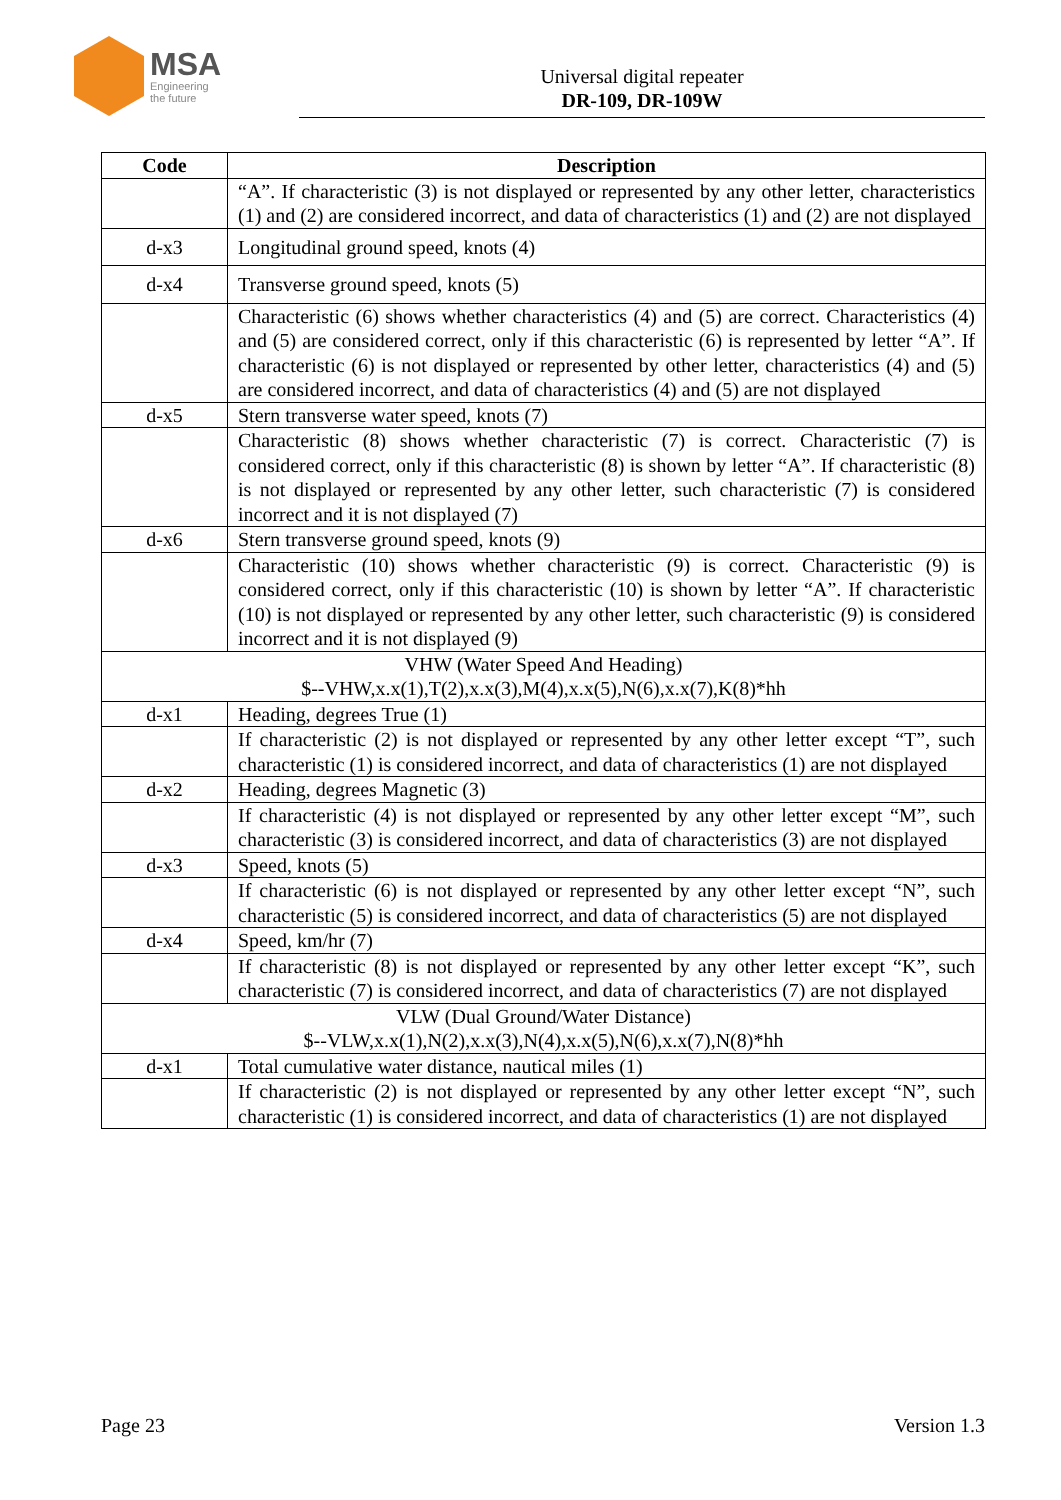MSA
Engineering
the future
Universal digital repeater
DR-109, DR-109W
| Code | Description |
| --- | --- |
| | “A”. If characteristic (3) is not displayed or represented by any other letter, characteristics (1) and (2) are considered incorrect, and data of characteristics (1) and (2) are not displayed |
| d-x3 | Longitudinal ground speed, knots (4) |
| d-x4 | Transverse ground speed, knots (5) |
| | Characteristic (6) shows whether characteristics (4) and (5) are correct. Characteristics (4) and (5) are considered correct, only if this characteristic (6) is represented by letter “A”. If characteristic (6) is not displayed or represented by other letter, characteristics (4) and (5) are considered incorrect, and data of characteristics (4) and (5) are not displayed |
| d-x5 | Stern transverse water speed, knots (7) |
| | Characteristic (8) shows whether characteristic (7) is correct. Characteristic (7) is considered correct, only if this characteristic (8) is shown by letter “A”. If characteristic (8) is not displayed or represented by any other letter, such characteristic (7) is considered incorrect and it is not displayed (7) |
| d-x6 | Stern transverse ground speed, knots (9) |
| | Characteristic (10) shows whether characteristic (9) is correct. Characteristic (9) is considered correct, only if this characteristic (10) is shown by letter “A”. If characteristic (10) is not displayed or represented by any other letter, such characteristic (9) is considered incorrect and it is not displayed (9) |
| VHW (Water Speed And Heading) $--VHW,x.x(1),T(2),x.x(3),M(4),x.x(5),N(6),x.x(7),K(8)*hh | |
| d-x1 | Heading, degrees True (1) |
| | If characteristic (2) is not displayed or represented by any other letter except “T”, such characteristic (1) is considered incorrect, and data of characteristics (1) are not displayed |
| d-x2 | Heading, degrees Magnetic (3) |
| | If characteristic (4) is not displayed or represented by any other letter except “M”, such characteristic (3) is considered incorrect, and data of characteristics (3) are not displayed |
| d-x3 | Speed, knots (5) |
| | If characteristic (6) is not displayed or represented by any other letter except “N”, such characteristic (5) is considered incorrect, and data of characteristics (5) are not displayed |
| d-x4 | Speed, km/hr (7) |
| | If characteristic (8) is not displayed or represented by any other letter except “K”, such characteristic (7) is considered incorrect, and data of characteristics (7) are not displayed |
| VLW (Dual Ground/Water Distance) $--VLW,x.x(1),N(2),x.x(3),N(4),x.x(5),N(6),x.x(7),N(8)*hh | |
| d-x1 | Total cumulative water distance, nautical miles (1) |
| | If characteristic (2) is not displayed or represented by any other letter except “N”, such characteristic (1) is considered incorrect, and data of characteristics (1) are not displayed |
Page 23 Version 1.3